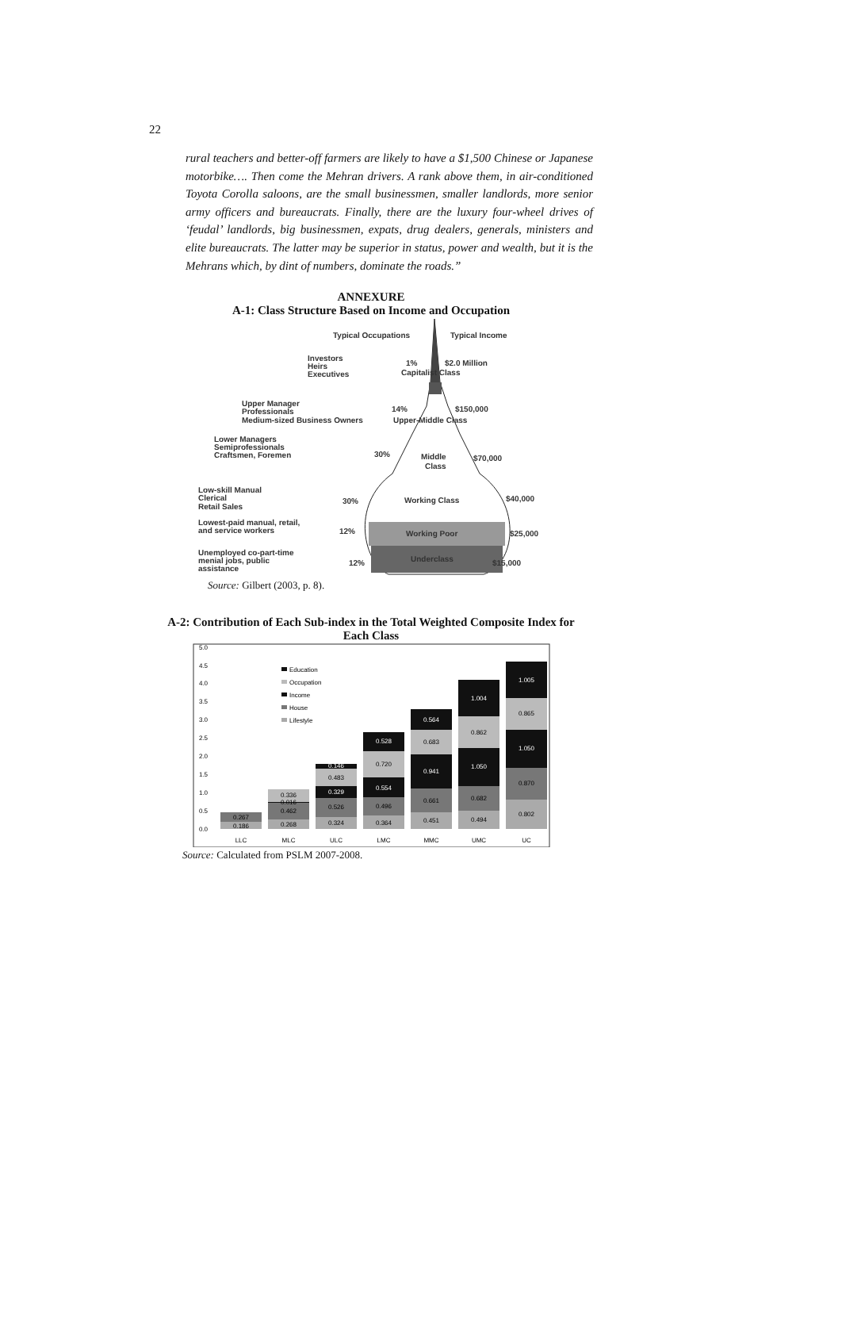22
rural teachers and better-off farmers are likely to have a $1,500 Chinese or Japanese motorbike…. Then come the Mehran drivers. A rank above them, in air-conditioned Toyota Corolla saloons, are the small businessmen, smaller landlords, more senior army officers and bureaucrats. Finally, there are the luxury four-wheel drives of ‘feudal’ landlords, big businessmen, expats, drug dealers, generals, ministers and elite bureaucrats. The latter may be superior in status, power and wealth, but it is the Mehrans which, by dint of numbers, dominate the roads.”
ANNEXURE
A-1: Class Structure Based on Income and Occupation
Typical Occupations
Typical Income
Investors
Heirs
Executives
1%
$2.0 Million
Capitalist Class
Upper Manager
Professionals
Medium-sized Business Owners
14%
$150,000
Upper-Middle Class
Lower Managers
Semiprofessionals
Craftsmen, Foremen
30%
Middle
Class
$70,000
Low-skill Manual
Clerical
Retail Sales
30%
Working Class
$40,000
Lowest-paid manual, retail,
and service workers
12%
Working Poor
$25,000
Unemployed co-part-time
menial jobs, public
assistance
12%
Underclass
$15,000
Source: Gilbert (2003, p. 8).
A-2: Contribution of Each Sub-index in the Total Weighted Composite Index for Each Class
5.0
4.5
4.0
3.5
3.0
2.5
2.0
1.5
1.0
0.5
0.0
0.186
0.267
0.268
0.462
0.016
0.336
0.324
0.526
0.329
0.483
0.146
0.364
0.496
0.554
0.720
0.528
0.451
0.661
0.941
0.683
0.564
0.494
0.682
1.050
0.862
1.004
0.802
0.870
1.050
0.865
1.005
LLC
MLC
ULC
LMC
MMC
UMC
UC
Education
Occupation
Income
House
Lifestyle
Source: Calculated from PSLM 2007-2008.